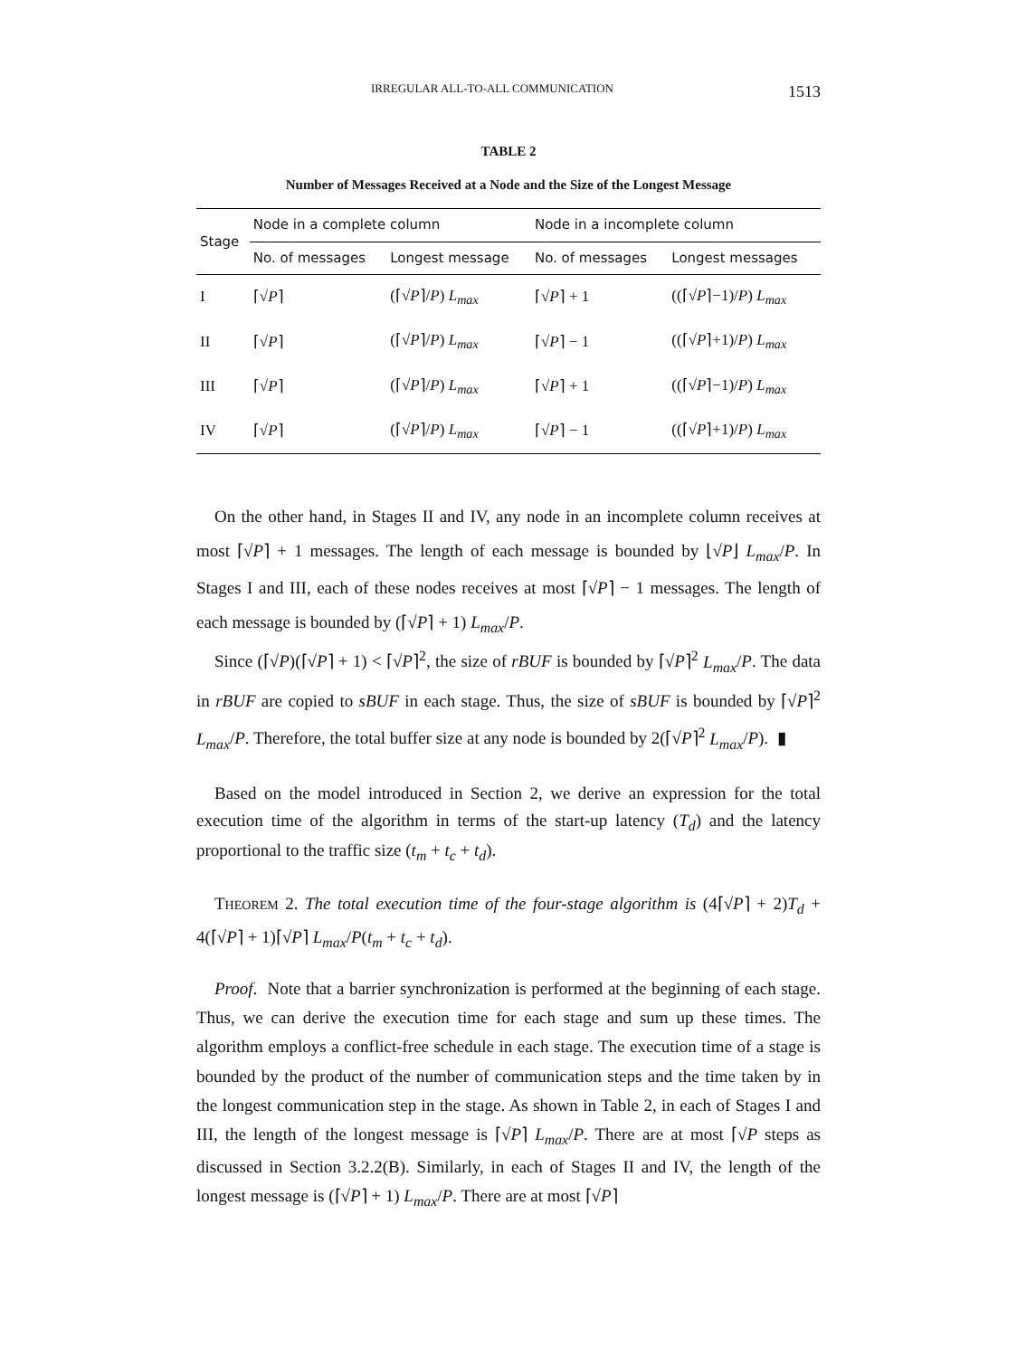IRREGULAR ALL-TO-ALL COMMUNICATION 1513
TABLE 2
Number of Messages Received at a Node and the Size of the Longest Message
| Stage | Node in a complete column | | Node in a incomplete column | |
| --- | --- | --- | --- | --- |
| | No. of messages | Longest message | No. of messages | Longest messages |
| I | ⌈√ P ⌉ | (⌈√ P ⌉/ P ) L<sub>max</sub> | ⌈√ P ⌉ + 1 | ((⌈√ P ⌉−1)/ P ) L<sub>max</sub> |
| II | ⌈√ P ⌉ | (⌈√ P ⌉/ P ) L<sub>max</sub> | ⌈√ P ⌉ − 1 | ((⌈√ P ⌉+1)/ P ) L<sub>max</sub> |
| III | ⌈√ P ⌉ | (⌈√ P ⌉/ P ) L<sub>max</sub> | ⌈√ P ⌉ + 1 | ((⌈√ P ⌉−1)/ P ) L<sub>max</sub> |
| IV | ⌈√ P ⌉ | (⌈√ P ⌉/ P ) L<sub>max</sub> | ⌈√ P ⌉ − 1 | ((⌈√ P ⌉+1)/ P ) L<sub>max</sub> |
On the other hand, in Stages II and IV, any node in an incomplete column receives at most ⌈√P⌉ + 1 messages. The length of each message is bounded by ⌊√P⌋ L<sub>max</sub>/P. In Stages I and III, each of these nodes receives at most ⌈√P⌉ − 1 messages. The length of each message is bounded by (⌈√P⌉ + 1) L<sub>max</sub>/P.
Since (⌈√P)(⌈√P⌉ + 1) < ⌈√P⌉<sup>2</sup>, the size of rBUF is bounded by ⌈√P⌉<sup>2</sup> L<sub>max</sub>/P. The data in rBUF are copied to sBUF in each stage. Thus, the size of sBUF is bounded by ⌈√P⌉<sup>2</sup> L<sub>max</sub>/P. Therefore, the total buffer size at any node is bounded by 2(⌈√P⌉<sup>2</sup> L<sub>max</sub>/P). ▮
Based on the model introduced in Section 2, we derive an expression for the total execution time of the algorithm in terms of the start-up latency (T<sub>d</sub>) and the latency proportional to the traffic size (t<sub>m</sub> + t<sub>c</sub> + t<sub>d</sub>).
THEOREM 2. The total execution time of the four-stage algorithm is (4⌈√P⌉ + 2)T<sub>d</sub> + 4(⌈√P⌉ + 1)⌈√P⌉ L<sub>max</sub>/P(t<sub>m</sub> + t<sub>c</sub> + t<sub>d</sub>).
Proof. Note that a barrier synchronization is performed at the beginning of each stage. Thus, we can derive the execution time for each stage and sum up these times. The algorithm employs a conflict-free schedule in each stage. The execution time of a stage is bounded by the product of the number of communication steps and the time taken by in the longest communication step in the stage. As shown in Table 2, in each of Stages I and III, the length of the longest message is ⌈√P⌉ L<sub>max</sub>/P. There are at most ⌈√P steps as discussed in Section 3.2.2(B). Similarly, in each of Stages II and IV, the length of the longest message is (⌈√P⌉ + 1) L<sub>max</sub>/P. There are at most ⌈√P⌉